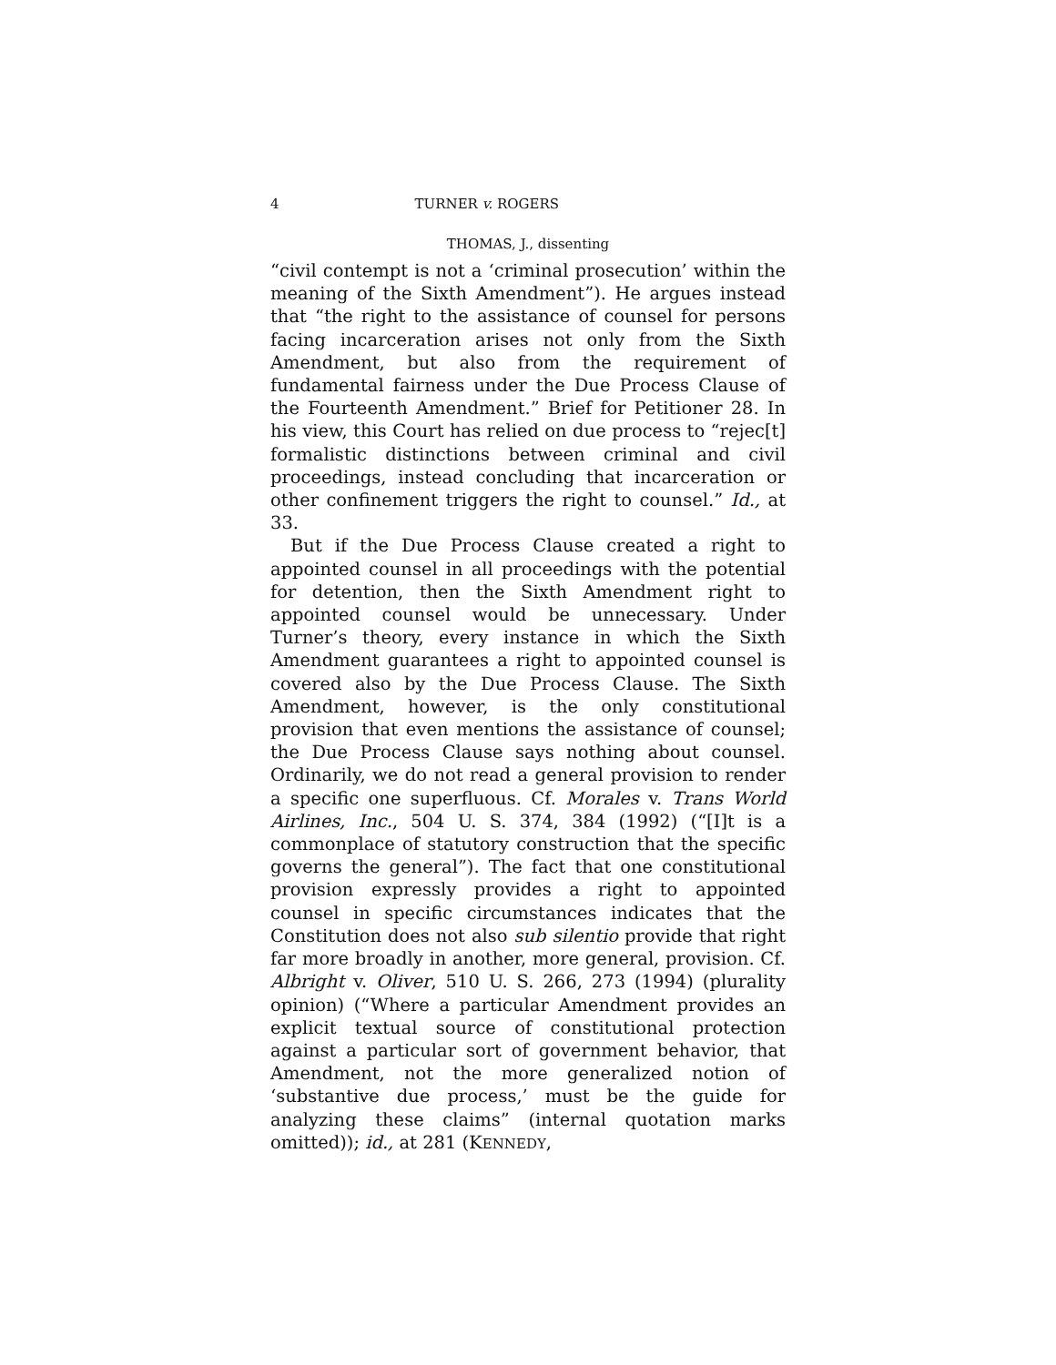4 TURNER v. ROGERS
THOMAS, J., dissenting
“civil contempt is not a ‘criminal prosecution’ within the meaning of the Sixth Amendment”). He argues instead that “the right to the assistance of counsel for persons facing incarceration arises not only from the Sixth Amendment, but also from the requirement of fundamental fairness under the Due Process Clause of the Fourteenth Amendment.” Brief for Petitioner 28. In his view, this Court has relied on due process to “rejec[t] formalistic distinctions between criminal and civil proceedings, instead concluding that incarceration or other confinement triggers the right to counsel.” Id., at 33.
But if the Due Process Clause created a right to appointed counsel in all proceedings with the potential for detention, then the Sixth Amendment right to appointed counsel would be unnecessary. Under Turner’s theory, every instance in which the Sixth Amendment guarantees a right to appointed counsel is covered also by the Due Process Clause. The Sixth Amendment, however, is the only constitutional provision that even mentions the assistance of counsel; the Due Process Clause says nothing about counsel. Ordinarily, we do not read a general provision to render a specific one superfluous. Cf. Morales v. Trans World Airlines, Inc., 504 U. S. 374, 384 (1992) (“[I]t is a commonplace of statutory construction that the specific governs the general”). The fact that one constitutional provision expressly provides a right to appointed counsel in specific circumstances indicates that the Constitution does not also sub silentio provide that right far more broadly in another, more general, provision. Cf. Albright v. Oliver, 510 U. S. 266, 273 (1994) (plurality opinion) (“Where a particular Amendment provides an explicit textual source of constitutional protection against a particular sort of government behavior, that Amendment, not the more generalized notion of ‘substantive due process,’ must be the guide for analyzing these claims” (internal quotation marks omitted)); id., at 281 (KENNEDY,